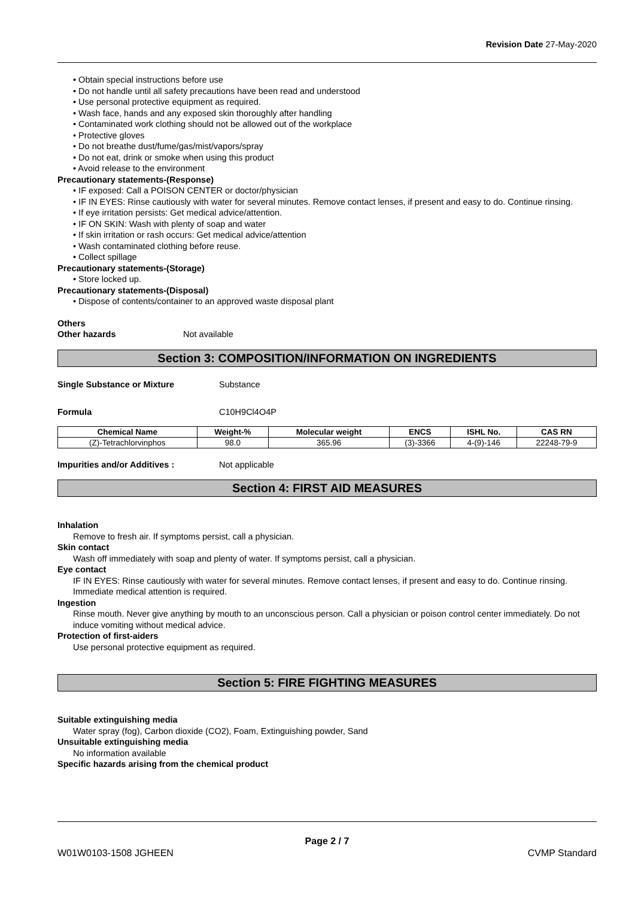Revision Date 27-May-2020
• Obtain special instructions before use
• Do not handle until all safety precautions have been read and understood
• Use personal protective equipment as required.
• Wash face, hands and any exposed skin thoroughly after handling
• Contaminated work clothing should not be allowed out of the workplace
• Protective gloves
• Do not breathe dust/fume/gas/mist/vapors/spray
• Do not eat, drink or smoke when using this product
• Avoid release to the environment
Precautionary statements-(Response)
• IF exposed: Call a POISON CENTER or doctor/physician
• IF IN EYES: Rinse cautiously with water for several minutes. Remove contact lenses, if present and easy to do. Continue rinsing.
• If eye irritation persists: Get medical advice/attention.
• IF ON SKIN: Wash with plenty of soap and water
• If skin irritation or rash occurs: Get medical advice/attention
• Wash contaminated clothing before reuse.
• Collect spillage
Precautionary statements-(Storage)
• Store locked up.
Precautionary statements-(Disposal)
• Dispose of contents/container to an approved waste disposal plant
Others
Other hazards Not available
Section 3: COMPOSITION/INFORMATION ON INGREDIENTS
Single Substance or Mixture Substance
Formula C10H9Cl4O4P
| Chemical Name | Weight-% | Molecular weight | ENCS | ISHL No. | CAS RN |
| --- | --- | --- | --- | --- | --- |
| (Z)-Tetrachlorvinphos | 98.0 | 365.96 | (3)-3366 | 4-(9)-146 | 22248-79-9 |
Impurities and/or Additives : Not applicable
Section 4: FIRST AID MEASURES
Inhalation
Remove to fresh air. If symptoms persist, call a physician.
Skin contact
Wash off immediately with soap and plenty of water. If symptoms persist, call a physician.
Eye contact
IF IN EYES: Rinse cautiously with water for several minutes. Remove contact lenses, if present and easy to do. Continue rinsing. Immediate medical attention is required.
Ingestion
Rinse mouth. Never give anything by mouth to an unconscious person. Call a physician or poison control center immediately. Do not induce vomiting without medical advice.
Protection of first-aiders
Use personal protective equipment as required.
Section 5: FIRE FIGHTING MEASURES
Suitable extinguishing media
Water spray (fog), Carbon dioxide (CO2), Foam, Extinguishing powder, Sand
Unsuitable extinguishing media
No information available
Specific hazards arising from the chemical product
Page 2 / 7
W01W0103-1508 JGHEEN CVMP Standard